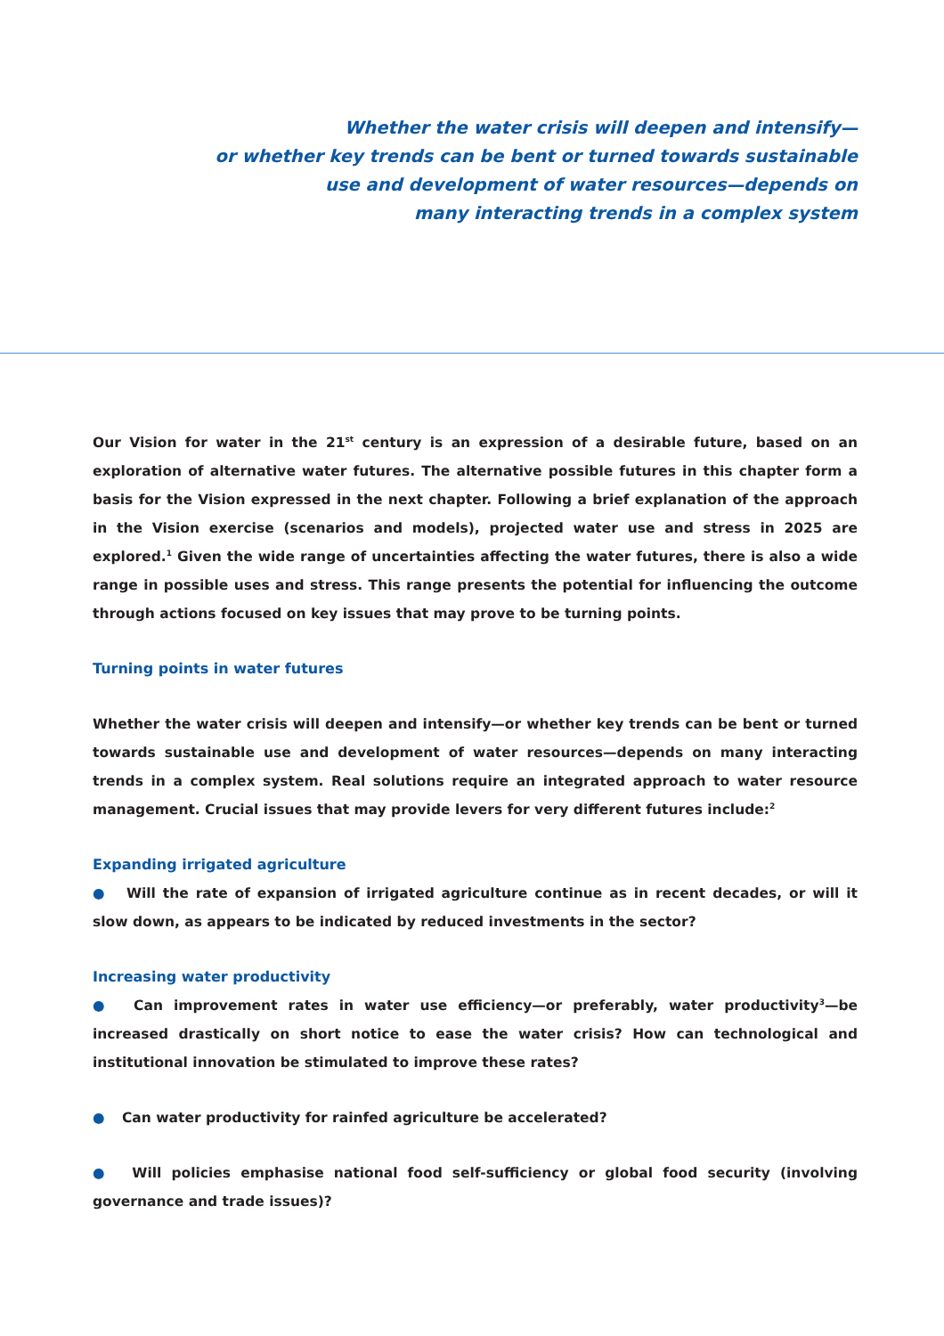Whether the water crisis will deepen and intensify—
or whether key trends can be bent or turned towards sustainable
use and development of water resources—depends on
many interacting trends in a complex system
Our Vision for water in the 21<sup>st</sup> century is an expression of a desirable future, based on an exploration of alternative water futures. The alternative possible futures in this chapter form a basis for the Vision expressed in the next chapter. Following a brief explanation of the approach in the Vision exercise (scenarios and models), projected water use and stress in 2025 are explored.<sup>1</sup> Given the wide range of uncertainties affecting the water futures, there is also a wide range in possible uses and stress. This range presents the potential for influencing the outcome through actions focused on key issues that may prove to be turning points.
Turning points in water futures
Whether the water crisis will deepen and intensify—or whether key trends can be bent or turned towards sustainable use and development of water resources—depends on many interacting trends in a complex system. Real solutions require an integrated approach to water resource management. Crucial issues that may provide levers for very different futures include:<sup>2</sup>
Expanding irrigated agriculture
● Will the rate of expansion of irrigated agriculture continue as in recent decades, or will it slow down, as appears to be indicated by reduced investments in the sector?
Increasing water productivity
● Can improvement rates in water use efficiency—or preferably, water productivity<sup>3</sup>—be increased drastically on short notice to ease the water crisis? How can technological and institutional innovation be stimulated to improve these rates?
● Can water productivity for rainfed agriculture be accelerated?
● Will policies emphasise national food self-sufficiency or global food security (involving governance and trade issues)?